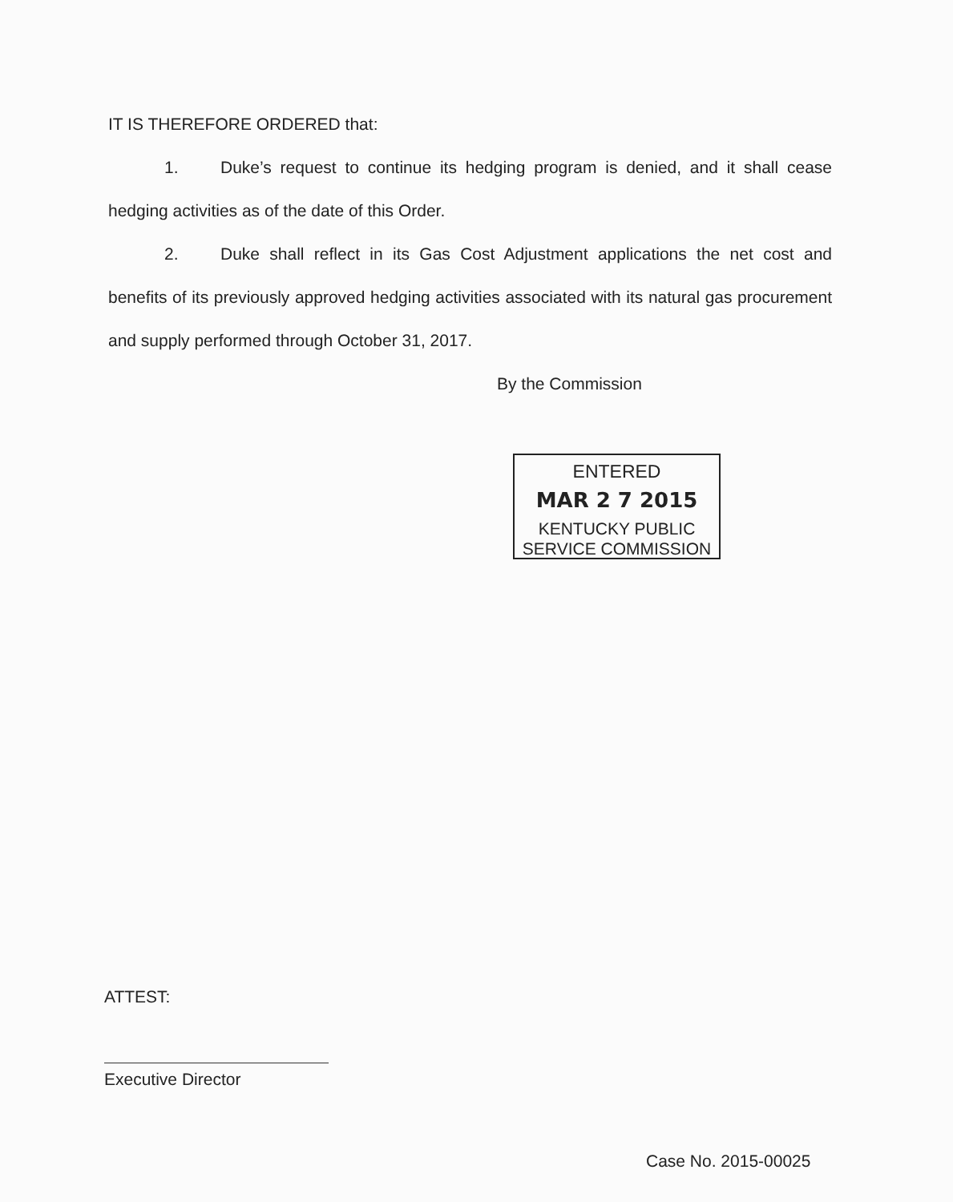IT IS THEREFORE ORDERED that:
1. Duke’s request to continue its hedging program is denied, and it shall cease hedging activities as of the date of this Order.
2. Duke shall reflect in its Gas Cost Adjustment applications the net cost and benefits of its previously approved hedging activities associated with its natural gas procurement and supply performed through October 31, 2017.
By the Commission
ENTERED
MAR 2 7 2015
KENTUCKY PUBLIC
SERVICE COMMISSION
ATTEST:
Executive Director
Case No. 2015-00025